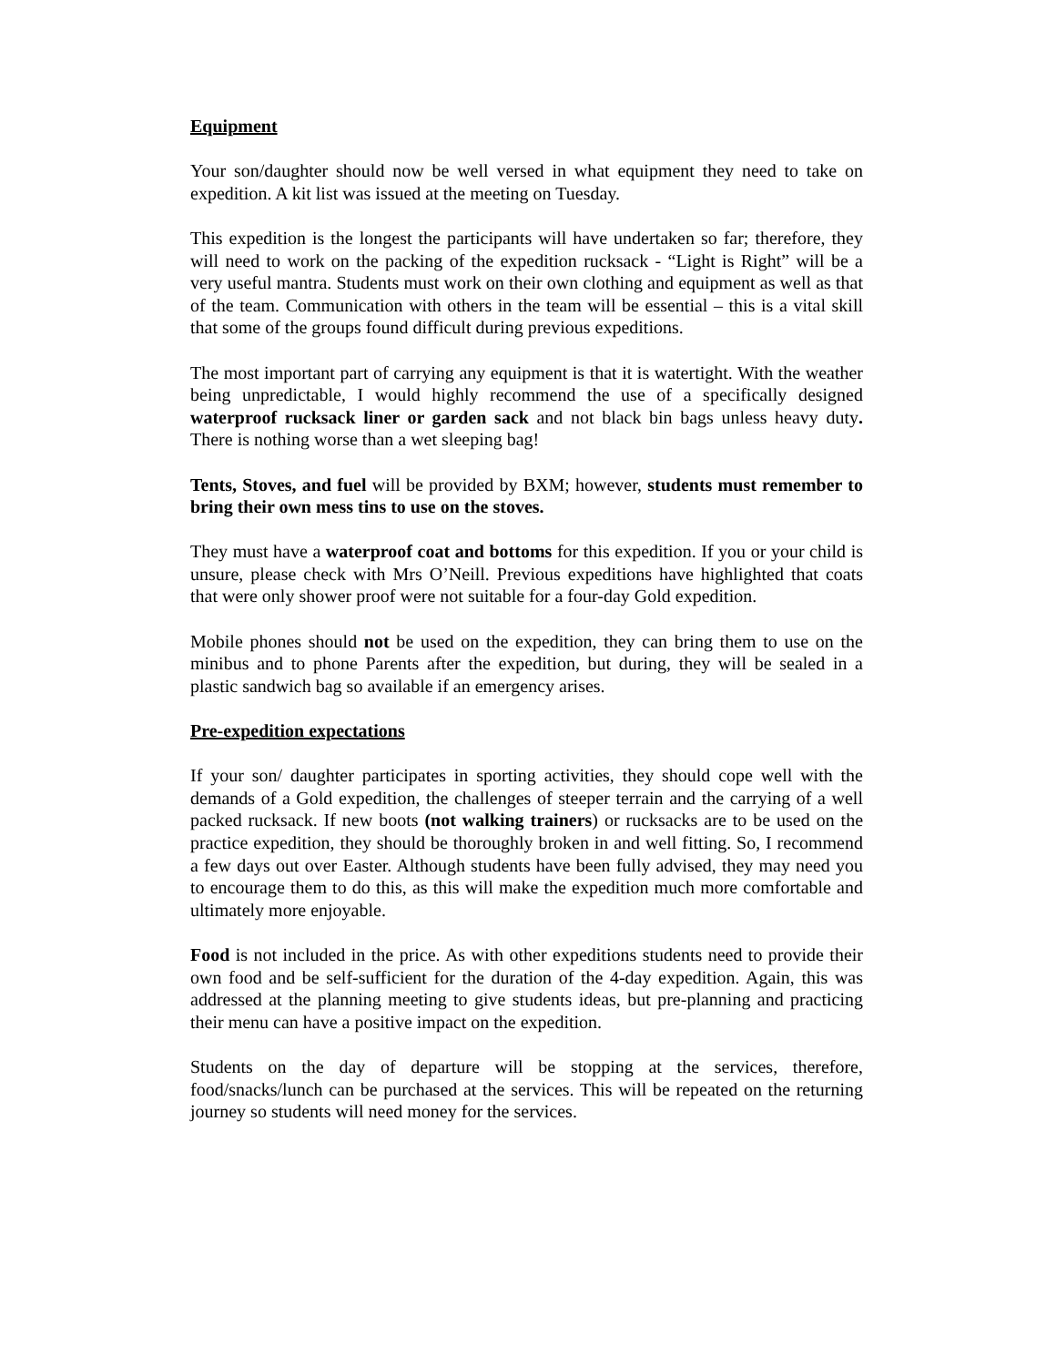Equipment
Your son/daughter should now be well versed in what equipment they need to take on expedition. A kit list was issued at the meeting on Tuesday.
This expedition is the longest the participants will have undertaken so far; therefore, they will need to work on the packing of the expedition rucksack - “Light is Right” will be a very useful mantra. Students must work on their own clothing and equipment as well as that of the team. Communication with others in the team will be essential – this is a vital skill that some of the groups found difficult during previous expeditions.
The most important part of carrying any equipment is that it is watertight. With the weather being unpredictable, I would highly recommend the use of a specifically designed waterproof rucksack liner or garden sack and not black bin bags unless heavy duty. There is nothing worse than a wet sleeping bag!
Tents, Stoves, and fuel will be provided by BXM; however, students must remember to bring their own mess tins to use on the stoves.
They must have a waterproof coat and bottoms for this expedition. If you or your child is unsure, please check with Mrs O’Neill. Previous expeditions have highlighted that coats that were only shower proof were not suitable for a four-day Gold expedition.
Mobile phones should not be used on the expedition, they can bring them to use on the minibus and to phone Parents after the expedition, but during, they will be sealed in a plastic sandwich bag so available if an emergency arises.
Pre-expedition expectations
If your son/ daughter participates in sporting activities, they should cope well with the demands of a Gold expedition, the challenges of steeper terrain and the carrying of a well packed rucksack. If new boots (not walking trainers) or rucksacks are to be used on the practice expedition, they should be thoroughly broken in and well fitting. So, I recommend a few days out over Easter. Although students have been fully advised, they may need you to encourage them to do this, as this will make the expedition much more comfortable and ultimately more enjoyable.
Food is not included in the price. As with other expeditions students need to provide their own food and be self-sufficient for the duration of the 4-day expedition. Again, this was addressed at the planning meeting to give students ideas, but pre-planning and practicing their menu can have a positive impact on the expedition.
Students on the day of departure will be stopping at the services, therefore, food/snacks/lunch can be purchased at the services. This will be repeated on the returning journey so students will need money for the services.